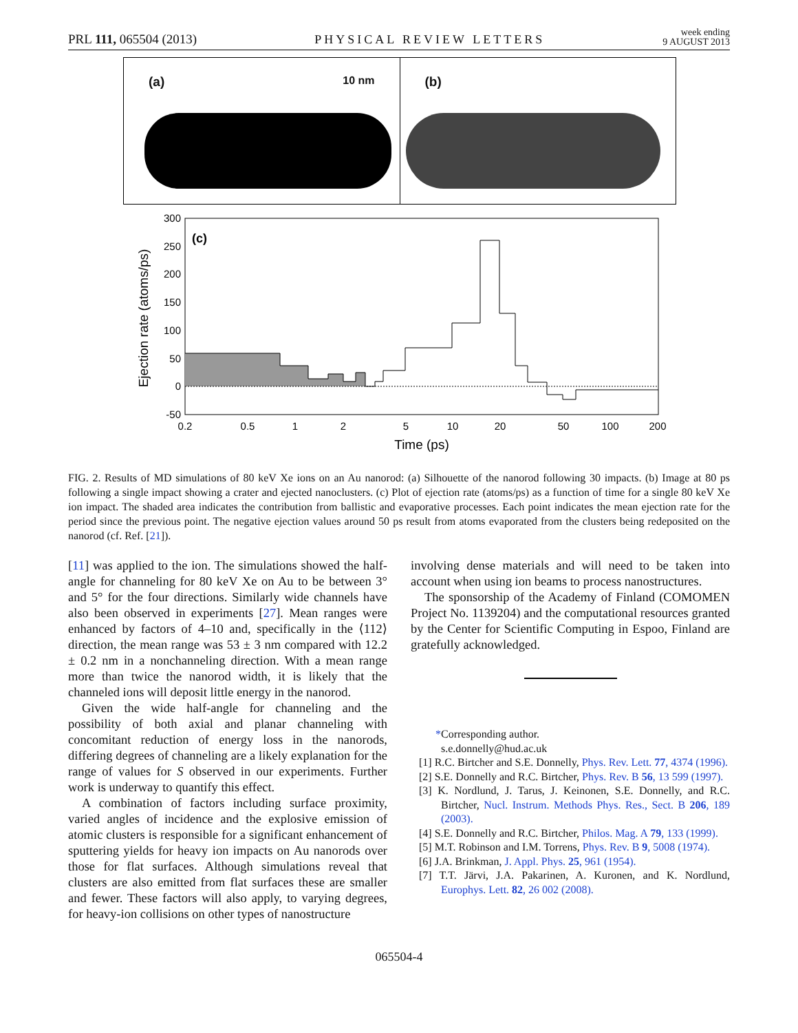PRL 111, 065504 (2013) PHYSICAL REVIEW LETTERS week ending
9 AUGUST 2013
(a) 10 nm
(b)
(c)
300
250
200
150
100
50
0
-50
0.2
0.5
1
2
5
10
20
50
100
200
Time (ps)
Ejection rate (atoms/ps)
FIG. 2. Results of MD simulations of 80 keV Xe ions on an Au nanorod: (a) Silhouette of the nanorod following 30 impacts. (b) Image at 80 ps following a single impact showing a crater and ejected nanoclusters. (c) Plot of ejection rate (atoms/ps) as a function of time for a single 80 keV Xe ion impact. The shaded area indicates the contribution from ballistic and evaporative processes. Each point indicates the mean ejection rate for the period since the previous point. The negative ejection values around 50 ps result from atoms evaporated from the clusters being redeposited on the nanorod (cf. Ref. [21]).
[11] was applied to the ion. The simulations showed the half-angle for channeling for 80 keV Xe on Au to be between 3° and 5° for the four directions. Similarly wide channels have also been observed in experiments [27]. Mean ranges were enhanced by factors of 4–10 and, specifically in the ⟨112⟩ direction, the mean range was 53 ± 3 nm compared with 12.2 ± 0.2 nm in a nonchanneling direction. With a mean range more than twice the nanorod width, it is likely that the channeled ions will deposit little energy in the nanorod.
Given the wide half-angle for channeling and the possibility of both axial and planar channeling with concomitant reduction of energy loss in the nanorods, differing degrees of channeling are a likely explanation for the range of values for S observed in our experiments. Further work is underway to quantify this effect.
A combination of factors including surface proximity, varied angles of incidence and the explosive emission of atomic clusters is responsible for a significant enhancement of sputtering yields for heavy ion impacts on Au nanorods over those for flat surfaces. Although simulations reveal that clusters are also emitted from flat surfaces these are smaller and fewer. These factors will also apply, to varying degrees, for heavy-ion collisions on other types of nanostructure
involving dense materials and will need to be taken into account when using ion beams to process nanostructures.
The sponsorship of the Academy of Finland (COMOMEN Project No. 1139204) and the computational resources granted by the Center for Scientific Computing in Espoo, Finland are gratefully acknowledged.
*Corresponding author.
s.e.donnelly@hud.ac.uk
[1] R.C. Birtcher and S.E. Donnelly, Phys. Rev. Lett. 77, 4374 (1996).
[2] S.E. Donnelly and R.C. Birtcher, Phys. Rev. B 56, 13 599 (1997).
[3] K. Nordlund, J. Tarus, J. Keinonen, S.E. Donnelly, and R.C. Birtcher, Nucl. Instrum. Methods Phys. Res., Sect. B 206, 189 (2003).
[4] S.E. Donnelly and R.C. Birtcher, Philos. Mag. A 79, 133 (1999).
[5] M.T. Robinson and I.M. Torrens, Phys. Rev. B 9, 5008 (1974).
[6] J.A. Brinkman, J. Appl. Phys. 25, 961 (1954).
[7] T.T. Järvi, J.A. Pakarinen, A. Kuronen, and K. Nordlund, Europhys. Lett. 82, 26 002 (2008).
065504-4